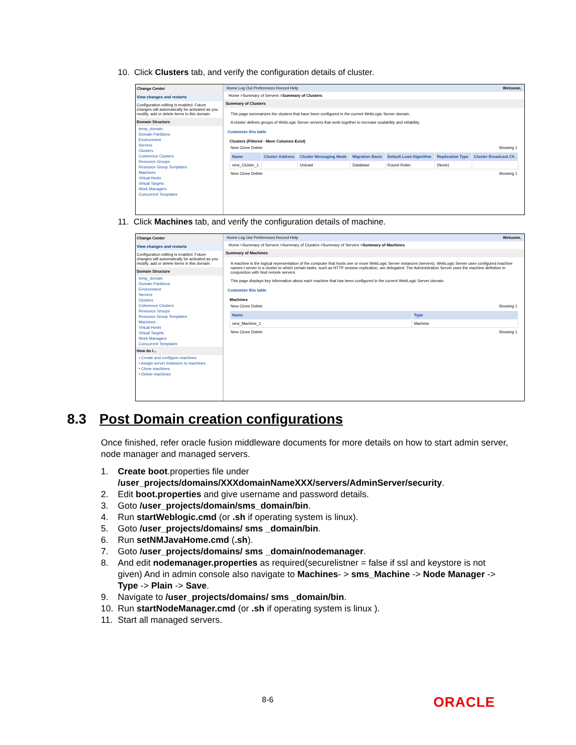10. Click Clusters tab, and verify the configuration details of cluster.
Change Center
View changes and restarts
Configuration editing is enabled. Future changes will automatically be activated as you modify, add or delete items in this domain.
Domain Structure
temp_domain
Domain Partitions
Environment
Servers
Clusters
Coherence Clusters
Resource Groups
Resource Group Templates
Machines
Virtual Hosts
Virtual Targets
Work Managers
Concurrent Templates
Home Log Out Preferences Record Help Welcome,
Home >Summary of Servers >Summary of Clusters
Summary of Clusters
This page summarizes the clusters that have been configured in the current WebLogic Server domain.
A cluster defines groups of WebLogic Server servers that work together to increase scalability and reliability.
Customize this table
Clusters (Filtered - More Columns Exist)
New Clone Delete Showing 1
| Name | Cluster Address | Cluster Messaging Mode | Migration Basis | Default Load Algorithm | Replication Type | Cluster Broadcast Ch |
| --- | --- | --- | --- | --- | --- | --- |
| new_Cluster_1 | | Unicast | Database | Round Robin | (None) | |
New Clone Delete Showing 1
11. Click Machines tab, and verify the configuration details of machine.
Change Center
View changes and restarts
Configuration editing is enabled. Future changes will automatically be activated as you modify, add or delete items in this domain.
Domain Structure
temp_domain
Domain Partitions
Environment
Servers
Clusters
Coherence Clusters
Resource Groups
Resource Group Templates
Machines
Virtual Hosts
Virtual Targets
Work Managers
Concurrent Templates
How do I...
• Create and configure machines
• Assign server instances to machines
• Clone machines
• Delete machines
Home Log Out Preferences Record Help Welcome,
Home >Summary of Servers >Summary of Clusters >Summary of Servers >Summary of Machines
Summary of Machines
A machine is the logical representation of the computer that hosts one or more WebLogic Server instances (servers). WebLogic Server uses configured machine names t server in a cluster to which certain tasks, such as HTTP session replication, are delegated. The Administration Server uses the machine definition in conjunction with Nod remote servers.
This page displays key information about each machine that has been configured in the current WebLogic Server domain.
Customize this table
Machines
New Clone Delete Showing 1
| Name | Type |
| --- | --- |
| new_Machine_1 | Machine |
New Clone Delete Showing 1
8.3 Post Domain creation configurations
Once finished, refer oracle fusion middleware documents for more details on how to start admin server, node manager and managed servers.
1. Create boot.properties file under /user_projects/domains/XXXdomainNameXXX/servers/AdminServer/security.
2. Edit boot.properties and give username and password details.
3. Goto /user_projects/domain/sms_domain/bin.
4. Run startWeblogic.cmd (or .sh if operating system is linux).
5. Goto /user_projects/domains/ sms _domain/bin.
6. Run setNMJavaHome.cmd (.sh).
7. Goto /user_projects/domains/ sms _domain/nodemanager.
8. And edit nodemanager.properties as required(securelistner = false if ssl and keystore is not given) And in admin console also navigate to Machines- > sms_Machine -> Node Manager -> Type -> Plain -> Save.
9. Navigate to /user_projects/domains/ sms _domain/bin.
10. Run startNodeManager.cmd (or .sh if operating system is linux ).
11. Start all managed servers.
8-6 ORACLE